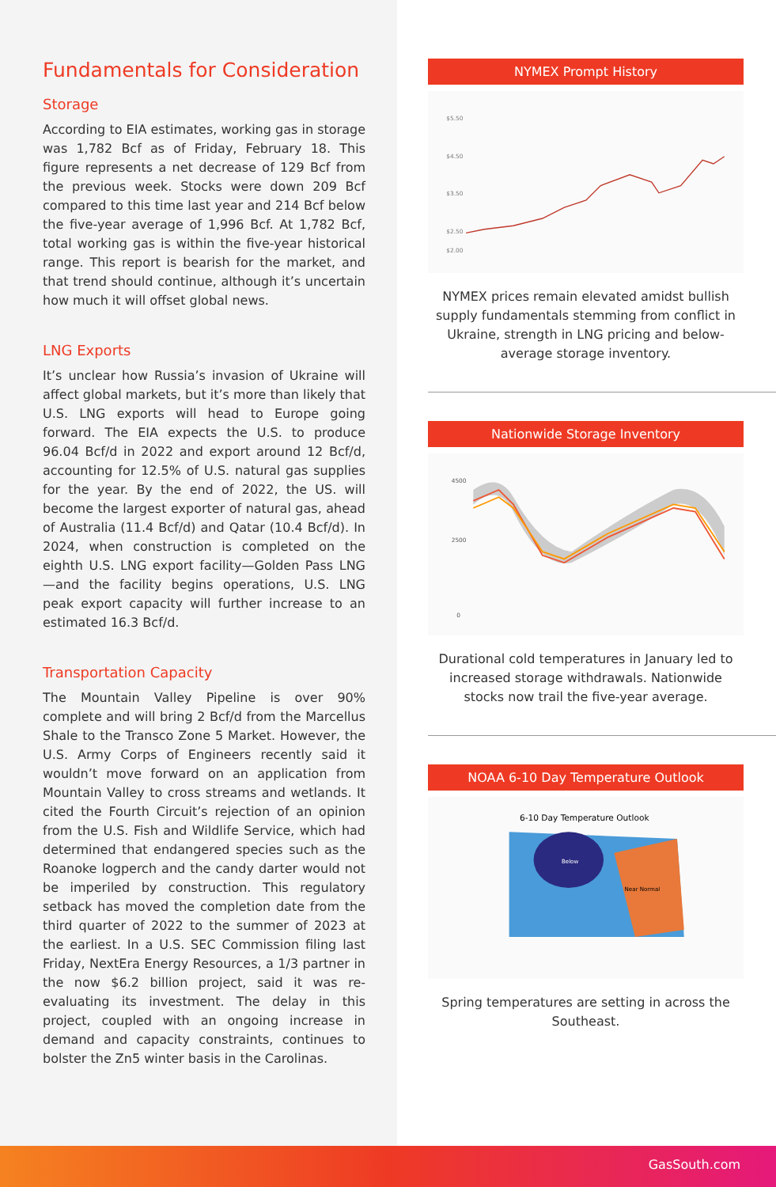Fundamentals for Consideration
Storage
According to EIA estimates, working gas in storage was 1,782 Bcf as of Friday, February 18. This figure represents a net decrease of 129 Bcf from the previous week. Stocks were down 209 Bcf compared to this time last year and 214 Bcf below the five-year average of 1,996 Bcf. At 1,782 Bcf, total working gas is within the five-year historical range. This report is bearish for the market, and that trend should continue, although it’s uncertain how much it will offset global news.
LNG Exports
It’s unclear how Russia’s invasion of Ukraine will affect global markets, but it’s more than likely that U.S. LNG exports will head to Europe going forward. The EIA expects the U.S. to produce 96.04 Bcf/d in 2022 and export around 12 Bcf/d, accounting for 12.5% of U.S. natural gas supplies for the year. By the end of 2022, the US. will become the largest exporter of natural gas, ahead of Australia (11.4 Bcf/d) and Qatar (10.4 Bcf/d). In 2024, when construction is completed on the eighth U.S. LNG export facility—Golden Pass LNG—and the facility begins operations, U.S. LNG peak export capacity will further increase to an estimated 16.3 Bcf/d.
Transportation Capacity
The Mountain Valley Pipeline is over 90% complete and will bring 2 Bcf/d from the Marcellus Shale to the Transco Zone 5 Market. However, the U.S. Army Corps of Engineers recently said it wouldn’t move forward on an application from Mountain Valley to cross streams and wetlands. It cited the Fourth Circuit’s rejection of an opinion from the U.S. Fish and Wildlife Service, which had determined that endangered species such as the Roanoke logperch and the candy darter would not be imperiled by construction. This regulatory setback has moved the completion date from the third quarter of 2022 to the summer of 2023 at the earliest. In a U.S. SEC Commission filing last Friday, NextEra Energy Resources, a 1/3 partner in the now $6.2 billion project, said it was re-evaluating its investment. The delay in this project, coupled with an ongoing increase in demand and capacity constraints, continues to bolster the Zn5 winter basis in the Carolinas.
NYMEX Prompt History
$5.50
$4.50
$3.50
$2.50
$2.00
NYMEX prices remain elevated amidst bullish supply fundamentals stemming from conflict in Ukraine, strength in LNG pricing and below-average storage inventory.
Nationwide Storage Inventory
4500
2500
0
Durational cold temperatures in January led to increased storage withdrawals. Nationwide stocks now trail the five-year average.
NOAA 6-10 Day Temperature Outlook
6-10 Day Temperature Outlook
Below
Near Normal
Spring temperatures are setting in across the Southeast.
GasSouth.com